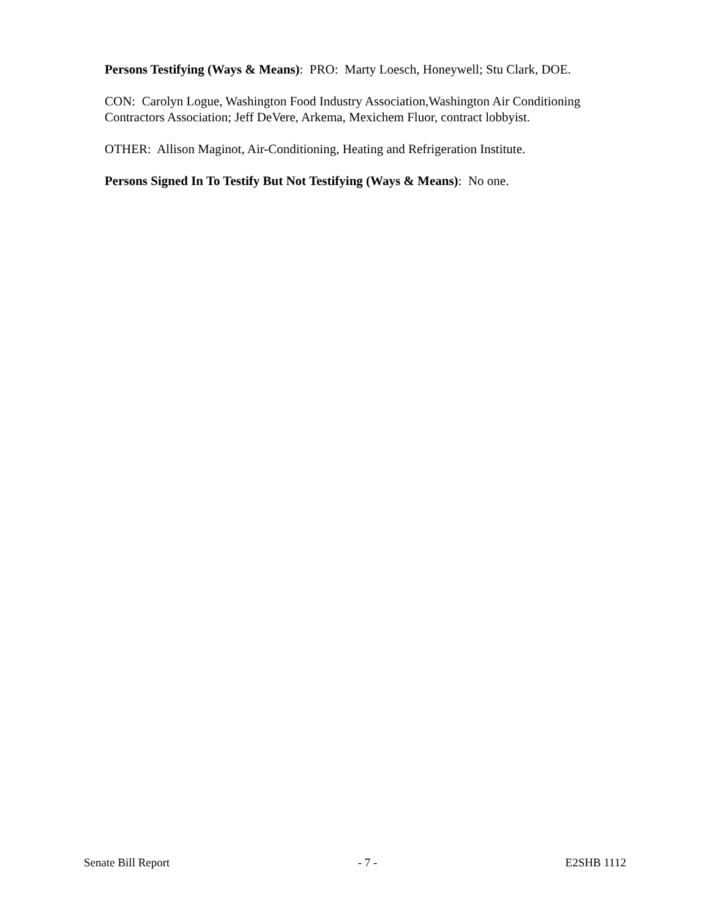Persons Testifying (Ways & Means): PRO: Marty Loesch, Honeywell; Stu Clark, DOE.
CON: Carolyn Logue, Washington Food Industry Association,Washington Air Conditioning Contractors Association; Jeff DeVere, Arkema, Mexichem Fluor, contract lobbyist.
OTHER: Allison Maginot, Air-Conditioning, Heating and Refrigeration Institute.
Persons Signed In To Testify But Not Testifying (Ways & Means): No one.
Senate Bill Report - 7 - E2SHB 1112